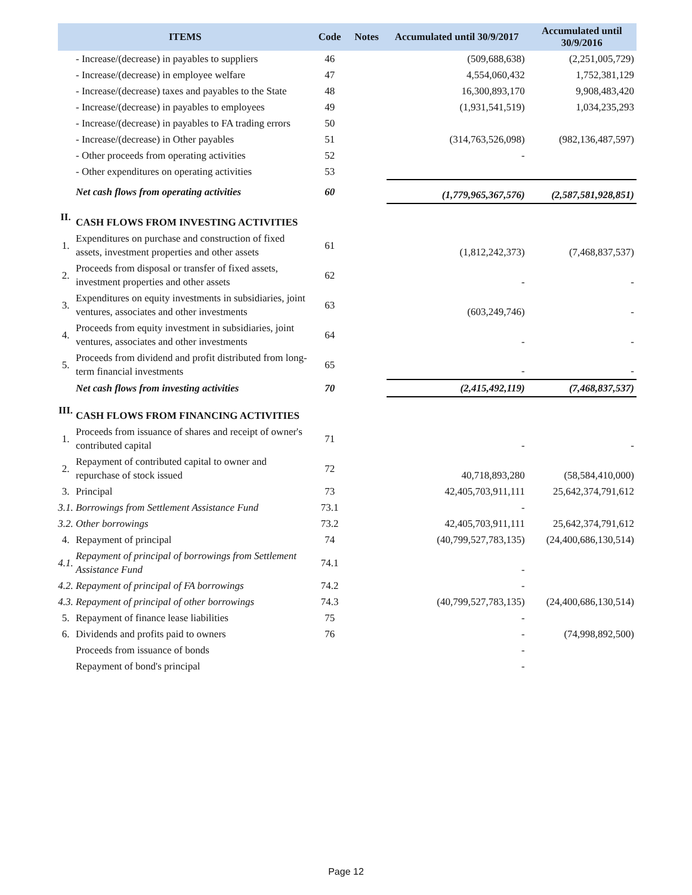| ITEMS | | Code | Notes | Accumulated until 30/9/2017 | Accumulated until 30/9/2016 |
| --- | --- | --- | --- | --- | --- |
| | - Increase/(decrease) in payables to suppliers | 46 | | (509,688,638) | (2,251,005,729) |
| | - Increase/(decrease) in employee welfare | 47 | | 4,554,060,432 | 1,752,381,129 |
| | - Increase/(decrease) taxes and payables to the State | 48 | | 16,300,893,170 | 9,908,483,420 |
| | - Increase/(decrease) in payables to employees | 49 | | (1,931,541,519) | 1,034,235,293 |
| | - Increase/(decrease) in payables to FA trading errors | 50 | | | |
| | - Increase/(decrease) in Other payables | 51 | | (314,763,526,098) | (982,136,487,597) |
| | - Other proceeds from operating activities | 52 | | - | |
| | - Other expenditures on operating activities | 53 | | | |
| | Net cash flows from operating activities | 60 | | (1,779,965,367,576) | (2,587,581,928,851) |
| II. | CASH FLOWS FROM INVESTING ACTIVITIES | | | | |
| 1. | Expenditures on purchase and construction of fixed assets, investment properties and other assets | 61 | | (1,812,242,373) | (7,468,837,537) |
| 2. | Proceeds from disposal or transfer of fixed assets, investment properties and other assets | 62 | | - | - |
| 3. | Expenditures on equity investments in subsidiaries, joint ventures, associates and other investments | 63 | | (603,249,746) | - |
| 4. | Proceeds from equity investment in subsidiaries, joint ventures, associates and other investments | 64 | | - | - |
| 5. | Proceeds from dividend and profit distributed from long-term financial investments | 65 | | - | - |
| | Net cash flows from investing activities | 70 | | (2,415,492,119) | (7,468,837,537) |
| III. | CASH FLOWS FROM FINANCING ACTIVITIES | | | | |
| 1. | Proceeds from issuance of shares and receipt of owner's contributed capital | 71 | | - | - |
| 2. | Repayment of contributed capital to owner and repurchase of stock issued | 72 | | 40,718,893,280 | (58,584,410,000) |
| 3. | Principal | 73 | | 42,405,703,911,111 | 25,642,374,791,612 |
| 3.1. | Borrowings from Settlement Assistance Fund | 73.1 | | - | |
| 3.2. | Other borrowings | 73.2 | | 42,405,703,911,111 | 25,642,374,791,612 |
| 4. | Repayment of principal | 74 | | (40,799,527,783,135) | (24,400,686,130,514) |
| 4.1. | Repayment of principal of borrowings from Settlement Assistance Fund | 74.1 | | - | |
| 4.2. | Repayment of principal of FA borrowings | 74.2 | | - | |
| 4.3. | Repayment of principal of other borrowings | 74.3 | | (40,799,527,783,135) | (24,400,686,130,514) |
| 5. | Repayment of finance lease liabilities | 75 | | - | |
| 6. | Dividends and profits paid to owners | 76 | | - | (74,998,892,500) |
| | Proceeds from issuance of bonds | | | - | |
| | Repayment of bond's principal | | | - | |
Page 12